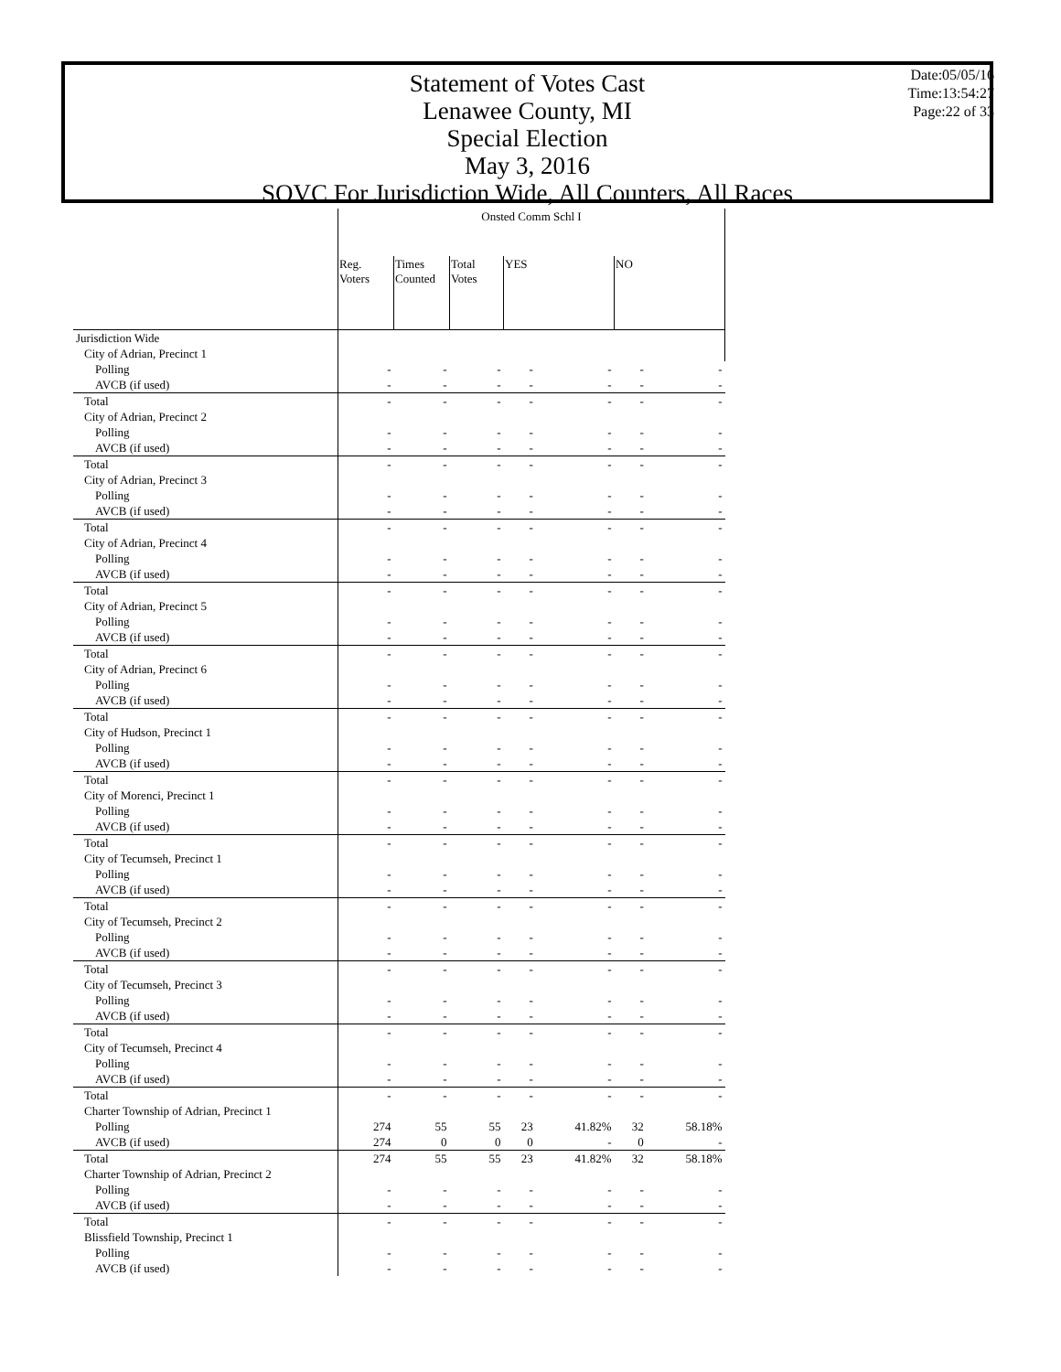Statement of Votes Cast
Lenawee County, MI
Special Election
May 3, 2016
SOVC For Jurisdiction Wide, All Counters, All Races
Date:05/05/16
Time:13:54:27
Page:22 of 33
| | Onsted Comm Schl I | | | | | | |
| | Reg. Voters | Times Counted | Total Votes | YES | | NO | |
| Jurisdiction Wide | | | | | | | |
| City of Adrian, Precinct 1 | | | | | | | |
| Polling | - | - | - | - | - | - | - |
| AVCB (if used) | - | - | - | - | - | - | - |
| Total | - | - | - | - | - | - | - |
| City of Adrian, Precinct 2 | | | | | | | |
| Polling | - | - | - | - | - | - | - |
| AVCB (if used) | - | - | - | - | - | - | - |
| Total | - | - | - | - | - | - | - |
| City of Adrian, Precinct 3 | | | | | | | |
| Polling | - | - | - | - | - | - | - |
| AVCB (if used) | - | - | - | - | - | - | - |
| Total | - | - | - | - | - | - | - |
| City of Adrian, Precinct 4 | | | | | | | |
| Polling | - | - | - | - | - | - | - |
| AVCB (if used) | - | - | - | - | - | - | - |
| Total | - | - | - | - | - | - | - |
| City of Adrian, Precinct 5 | | | | | | | |
| Polling | - | - | - | - | - | - | - |
| AVCB (if used) | - | - | - | - | - | - | - |
| Total | - | - | - | - | - | - | - |
| City of Adrian, Precinct 6 | | | | | | | |
| Polling | - | - | - | - | - | - | - |
| AVCB (if used) | - | - | - | - | - | - | - |
| Total | - | - | - | - | - | - | - |
| City of Hudson, Precinct 1 | | | | | | | |
| Polling | - | - | - | - | - | - | - |
| AVCB (if used) | - | - | - | - | - | - | - |
| Total | - | - | - | - | - | - | - |
| City of Morenci, Precinct 1 | | | | | | | |
| Polling | - | - | - | - | - | - | - |
| AVCB (if used) | - | - | - | - | - | - | - |
| Total | - | - | - | - | - | - | - |
| City of Tecumseh, Precinct 1 | | | | | | | |
| Polling | - | - | - | - | - | - | - |
| AVCB (if used) | - | - | - | - | - | - | - |
| Total | - | - | - | - | - | - | - |
| City of Tecumseh, Precinct 2 | | | | | | | |
| Polling | - | - | - | - | - | - | - |
| AVCB (if used) | - | - | - | - | - | - | - |
| Total | - | - | - | - | - | - | - |
| City of Tecumseh, Precinct 3 | | | | | | | |
| Polling | - | - | - | - | - | - | - |
| AVCB (if used) | - | - | - | - | - | - | - |
| Total | - | - | - | - | - | - | - |
| City of Tecumseh, Precinct 4 | | | | | | | |
| Polling | - | - | - | - | - | - | - |
| AVCB (if used) | - | - | - | - | - | - | - |
| Total | - | - | - | - | - | - | - |
| Charter Township of Adrian, Precinct 1 | | | | | | | |
| Polling | 274 | 55 | 55 | 23 | 41.82% | 32 | 58.18% |
| AVCB (if used) | 274 | 0 | 0 | 0 | - | 0 | - |
| Total | 274 | 55 | 55 | 23 | 41.82% | 32 | 58.18% |
| Charter Township of Adrian, Precinct 2 | | | | | | | |
| Polling | - | - | - | - | - | - | - |
| AVCB (if used) | - | - | - | - | - | - | - |
| Total | - | - | - | - | - | - | - |
| Blissfield Township, Precinct 1 | | | | | | | |
| Polling | - | - | - | - | - | - | - |
| AVCB (if used) | - | - | - | - | - | - | - |